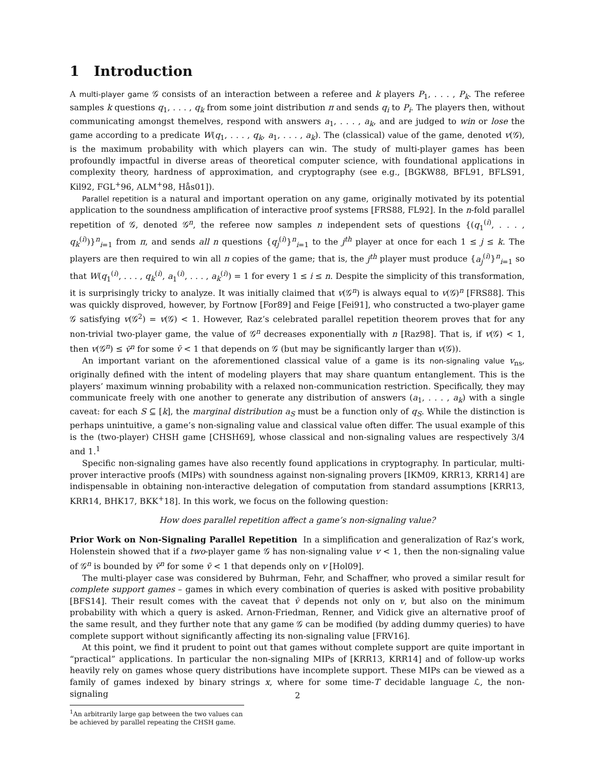1 Introduction
A multi-player game 𝒢 consists of an interaction between a referee and k players P<sub>1</sub>, . . . , P<sub>k</sub>. The referee samples k questions q<sub>1</sub>, . . . , q<sub>k</sub> from some joint distribution π and sends q<sub>i</sub> to P<sub>i</sub>. The players then, without communicating amongst themelves, respond with answers a<sub>1</sub>, . . . , a<sub>k</sub>, and are judged to win or lose the game according to a predicate W(q<sub>1</sub>, . . . , q<sub>k</sub>, a<sub>1</sub>, . . . , a<sub>k</sub>). The (classical) value of the game, denoted v(𝒢), is the maximum probability with which players can win. The study of multi-player games has been profoundly impactful in diverse areas of theoretical computer science, with foundational applications in complexity theory, hardness of approximation, and cryptography (see e.g., [BGKW88, BFL91, BFLS91, Kil92, FGL<sup>+</sup>96, ALM<sup>+</sup>98, Hås01]).
Parallel repetition is a natural and important operation on any game, originally motivated by its potential application to the soundness amplification of interactive proof systems [FRS88, FL92]. In the n-fold parallel repetition of 𝒢, denoted 𝒢<sup>n</sup>, the referee now samples n independent sets of questions {(q<sub>1</sub><sup>(i)</sup>, . . . , q<sub>k</sub><sup>(i)</sup>)}<sup>n</sup><sub>i=1</sub> from π, and sends all n questions {q<sub>j</sub><sup>(i)</sup>}<sup>n</sup><sub>i=1</sub> to the j<sup>th</sup> player at once for each 1 ≤ j ≤ k. The players are then required to win all n copies of the game; that is, the j<sup>th</sup> player must produce {a<sub>j</sub><sup>(i)</sup>}<sup>n</sup><sub>i=1</sub> so that W(q<sub>1</sub><sup>(i)</sup>, . . . , q<sub>k</sub><sup>(i)</sup>, a<sub>1</sub><sup>(i)</sup>, . . . , a<sub>k</sub><sup>(i)</sup>) = 1 for every 1 ≤ i ≤ n. Despite the simplicity of this transformation, it is surprisingly tricky to analyze. It was initially claimed that v(𝒢<sup>n</sup>) is always equal to v(𝒢)<sup>n</sup> [FRS88]. This was quickly disproved, however, by Fortnow [For89] and Feige [Fei91], who constructed a two-player game 𝒢 satisfying v(𝒢<sup>2</sup>) = v(𝒢) < 1. However, Raz’s celebrated parallel repetition theorem proves that for any non-trivial two-player game, the value of 𝒢<sup>n</sup> decreases exponentially with n [Raz98]. That is, if v(𝒢) < 1, then v(𝒢<sup>n</sup>) ≤ v̄<sup>n</sup> for some v̄ < 1 that depends on 𝒢 (but may be significantly larger than v(𝒢)).
An important variant on the aforementioned classical value of a game is its non-signaling value v<sub>ns</sub>, originally defined with the intent of modeling players that may share quantum entanglement. This is the players’ maximum winning probability with a relaxed non-communication restriction. Specifically, they may communicate freely with one another to generate any distribution of answers (a<sub>1</sub>, . . . , a<sub>k</sub>) with a single caveat: for each S ⊆ [k], the marginal distribution a<sub>S</sub> must be a function only of q<sub>S</sub>. While the distinction is perhaps unintuitive, a game’s non-signaling value and classical value often differ. The usual example of this is the (two-player) CHSH game [CHSH69], whose classical and non-signaling values are respectively 3/4 and 1.<sup>1</sup>
Specific non-signaling games have also recently found applications in cryptography. In particular, multi-prover interactive proofs (MIPs) with soundness against non-signaling provers [IKM09, KRR13, KRR14] are indispensable in obtaining non-interactive delegation of computation from standard assumptions [KRR13, KRR14, BHK17, BKK<sup>+</sup>18]. In this work, we focus on the following question:
How does parallel repetition affect a game’s non-signaling value?
Prior Work on Non-Signaling Parallel Repetition In a simplification and generalization of Raz’s work, Holenstein showed that if a two-player game 𝒢 has non-signaling value v < 1, then the non-signaling value of 𝒢<sup>n</sup> is bounded by v̄<sup>n</sup> for some v̄ < 1 that depends only on v [Hol09].
The multi-player case was considered by Buhrman, Fehr, and Schaffner, who proved a similar result for complete support games – games in which every combination of queries is asked with positive probability [BFS14]. Their result comes with the caveat that v̄ depends not only on v, but also on the minimum probability with which a query is asked. Arnon-Friedman, Renner, and Vidick give an alternative proof of the same result, and they further note that any game 𝒢 can be modified (by adding dummy queries) to have complete support without significantly affecting its non-signaling value [FRV16].
At this point, we find it prudent to point out that games without complete support are quite important in “practical” applications. In particular the non-signaling MIPs of [KRR13, KRR14] and of follow-up works heavily rely on games whose query distributions have incomplete support. These MIPs can be viewed as a family of games indexed by binary strings x, where for some time-T decidable language ℒ, the non-signaling
<sup>1</sup> An arbitrarily large gap between the two values can be achieved by parallel repeating the CHSH game.
2